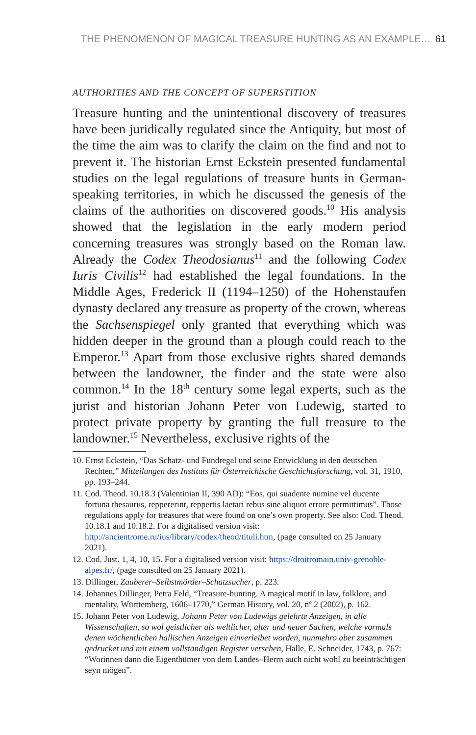THE PHENOMENON OF MAGICAL TREASURE HUNTING AS AN EXAMPLE… 61
AUTHORITIES AND THE CONCEPT OF SUPERSTITION
Treasure hunting and the unintentional discovery of treasures have been juridically regulated since the Antiquity, but most of the time the aim was to clarify the claim on the find and not to prevent it. The historian Ernst Eckstein presented fundamental studies on the legal regulations of treasure hunts in German-speaking territories, in which he discussed the genesis of the claims of the authorities on discovered goods.<sup>10</sup> His analysis showed that the legislation in the early modern period concerning treasures was strongly based on the Roman law. Already the Codex Theodosianus<sup>11</sup> and the following Codex Iuris Civilis<sup>12</sup> had established the legal foundations. In the Middle Ages, Frederick II (1194–1250) of the Hohenstaufen dynasty declared any treasure as property of the crown, whereas the Sachsenspiegel only granted that everything which was hidden deeper in the ground than a plough could reach to the Emperor.<sup>13</sup> Apart from those exclusive rights shared demands between the landowner, the finder and the state were also common.<sup>14</sup> In the 18<sup>th</sup> century some legal experts, such as the jurist and historian Johann Peter von Ludewig, started to protect private property by granting the full treasure to the landowner.<sup>15</sup> Nevertheless, exclusive rights of the
10. Ernst Eckstein, “Das Schatz- und Fundregal und seine Entwicklung in den deutschen Rechten,” Mitteilungen des Instituts für Österreichische Geschichtsforschung, vol. 31, 1910, pp. 193–244.
11. Cod. Theod. 10.18.3 (Valentinian II, 390 AD): “Eos, qui suadente numine vel ducente fortuna thesaurus, reppererint, reppertis laetari rebus sine aliquot errore permittimus”. Those regulations apply for treasures that were found on one’s own property. See also: Cod. Theod. 10.18.1 and 10.18.2. For a digitalised version visit: http://ancientrome.ru/ius/library/codex/theod/tituli.htm, (page consulted on 25 January 2021).
12. Cod. Just. 1, 4, 10, 15. For a digitalised version visit: https://droitromain.univ-grenoble-alpes.fr/, (page consulted on 25 January 2021).
13. Dillinger, Zauberer–Selbstmörder–Schatzsucher, p. 223.
14. Johannes Dillinger, Petra Feld, “Treasure-hunting. A magical motif in law, folklore, and mentality, Württemberg, 1606–1770,” German History, vol. 20, nº 2 (2002), p. 162.
15. Johann Peter von Ludewig, Johann Peter von Ludewigs gelehrte Anzeigen, in alle Wissenschaften, so wol geistlicher als weltlicher, alter und neuer Sachen, welche vormals denen wöchentlichen hallischen Anzeigen einverleibet worden, nunmehro aber zusammen gedrucket und mit einem vollständigen Register versehen, Halle, E. Schneider, 1743, p. 767: “Worinnen dann die Eigenthümer von dem Landes–Herrn auch nicht wohl zu beeinträchtigen seyn mögen”.